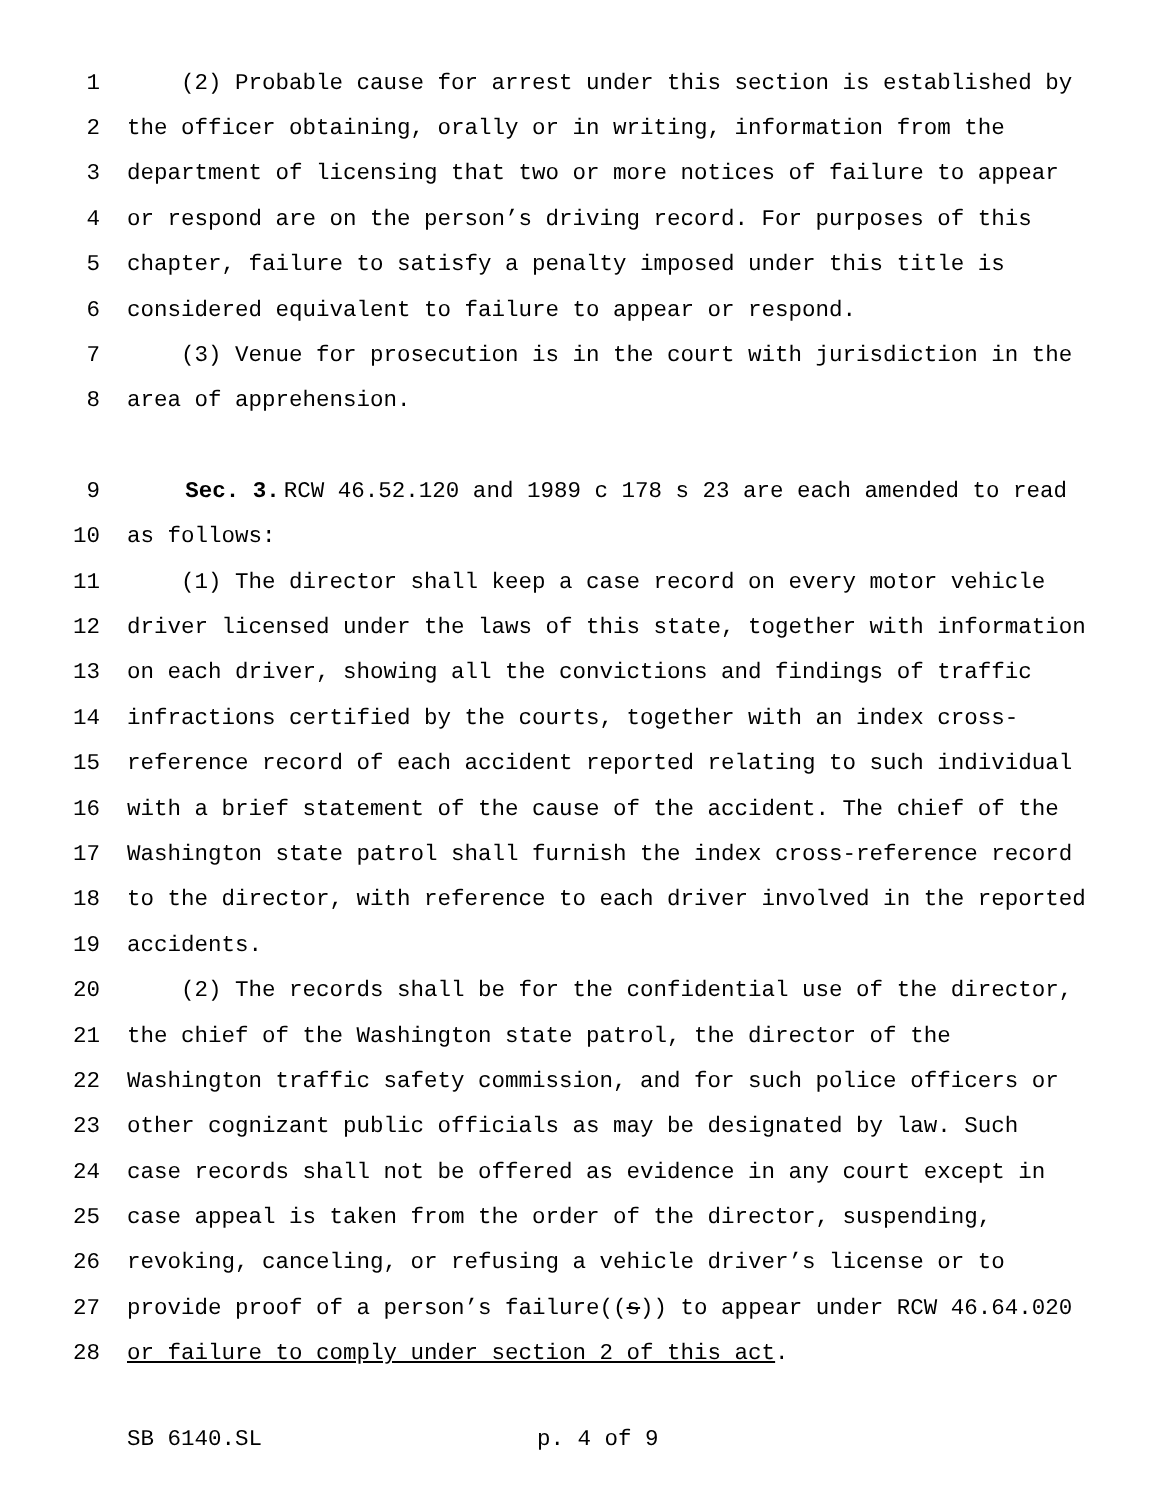1 (2) Probable cause for arrest under this section is established by
2 the officer obtaining, orally or in writing, information from the
3 department of licensing that two or more notices of failure to appear
4 or respond are on the person’s driving record. For purposes of this
5 chapter, failure to satisfy a penalty imposed under this title is
6 considered equivalent to failure to appear or respond.
7 (3) Venue for prosecution is in the court with jurisdiction in the
8 area of apprehension.
9 Sec. 3. RCW 46.52.120 and 1989 c 178 s 23 are each amended to read
10 as follows:
11 (1) The director shall keep a case record on every motor vehicle
12 driver licensed under the laws of this state, together with information
13 on each driver, showing all the convictions and findings of traffic
14 infractions certified by the courts, together with an index cross-
15 reference record of each accident reported relating to such individual
16 with a brief statement of the cause of the accident. The chief of the
17 Washington state patrol shall furnish the index cross-reference record
18 to the director, with reference to each driver involved in the reported
19 accidents.
20 (2) The records shall be for the confidential use of the director,
21 the chief of the Washington state patrol, the director of the
22 Washington traffic safety commission, and for such police officers or
23 other cognizant public officials as may be designated by law. Such
24 case records shall not be offered as evidence in any court except in
25 case appeal is taken from the order of the director, suspending,
26 revoking, canceling, or refusing a vehicle driver’s license or to
27 provide proof of a person’s failure((s)) to appear under RCW 46.64.020
28 or failure to comply under section 2 of this act.
SB 6140.SL p. 4 of 9